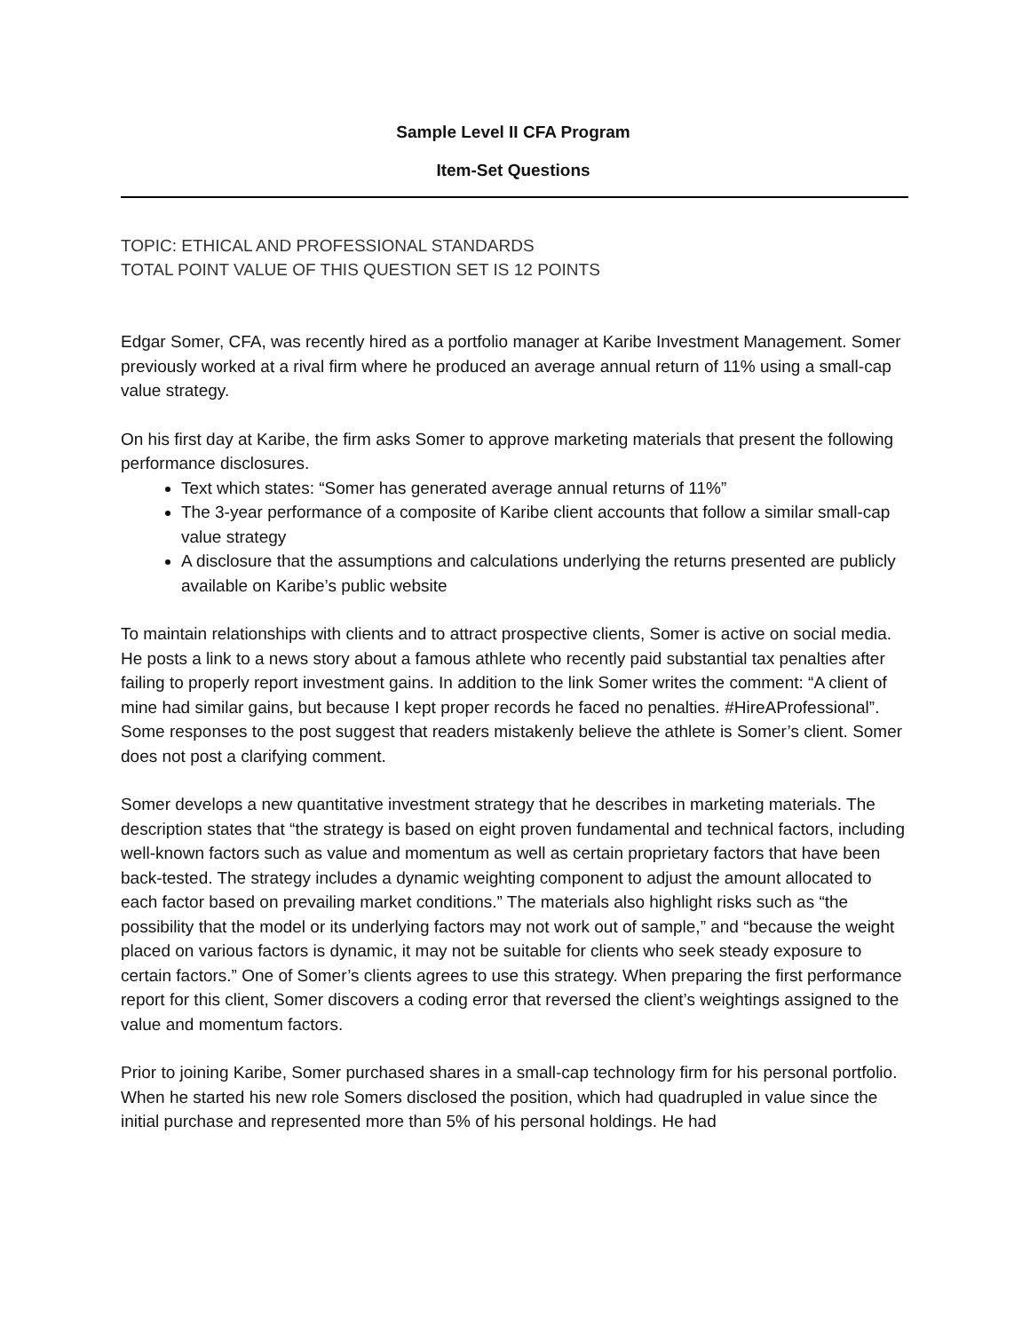Sample Level II CFA Program
Item-Set Questions
TOPIC: ETHICAL AND PROFESSIONAL STANDARDS
TOTAL POINT VALUE OF THIS QUESTION SET IS 12 POINTS
Edgar Somer, CFA, was recently hired as a portfolio manager at Karibe Investment Management. Somer previously worked at a rival firm where he produced an average annual return of 11% using a small-cap value strategy.
On his first day at Karibe, the firm asks Somer to approve marketing materials that present the following performance disclosures.
Text which states: “Somer has generated average annual returns of 11%”
The 3-year performance of a composite of Karibe client accounts that follow a similar small-cap value strategy
A disclosure that the assumptions and calculations underlying the returns presented are publicly available on Karibe’s public website
To maintain relationships with clients and to attract prospective clients, Somer is active on social media. He posts a link to a news story about a famous athlete who recently paid substantial tax penalties after failing to properly report investment gains. In addition to the link Somer writes the comment: “A client of mine had similar gains, but because I kept proper records he faced no penalties. #HireAProfessional”. Some responses to the post suggest that readers mistakenly believe the athlete is Somer’s client. Somer does not post a clarifying comment.
Somer develops a new quantitative investment strategy that he describes in marketing materials. The description states that “the strategy is based on eight proven fundamental and technical factors, including well-known factors such as value and momentum as well as certain proprietary factors that have been back-tested. The strategy includes a dynamic weighting component to adjust the amount allocated to each factor based on prevailing market conditions.” The materials also highlight risks such as “the possibility that the model or its underlying factors may not work out of sample,” and “because the weight placed on various factors is dynamic, it may not be suitable for clients who seek steady exposure to certain factors.” One of Somer’s clients agrees to use this strategy. When preparing the first performance report for this client, Somer discovers a coding error that reversed the client’s weightings assigned to the value and momentum factors.
Prior to joining Karibe, Somer purchased shares in a small-cap technology firm for his personal portfolio. When he started his new role Somers disclosed the position, which had quadrupled in value since the initial purchase and represented more than 5% of his personal holdings. He had